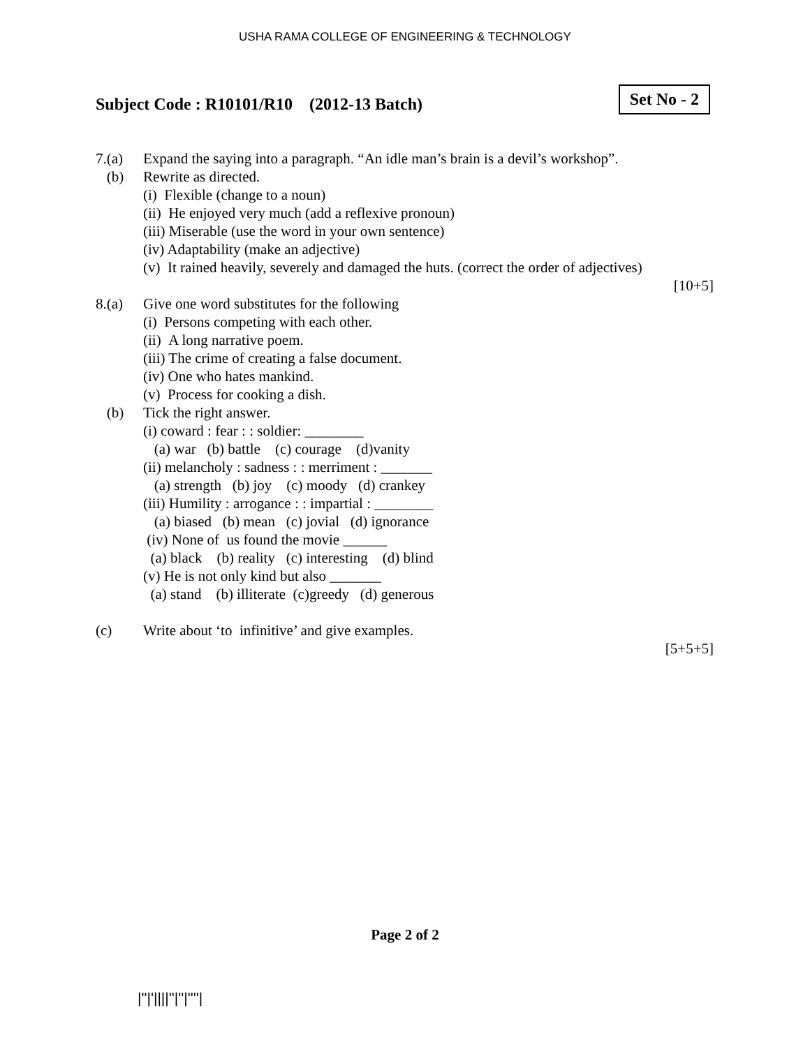USHA RAMA COLLEGE OF ENGINEERING & TECHNOLOGY
Subject Code : R10101/R10 (2012-13 Batch)
Set No - 2
7.(a) Expand the saying into a paragraph. “An idle man’s brain is a devil’s workshop”.
(b) Rewrite as directed.
(i) Flexible (change to a noun)
(ii) He enjoyed very much (add a reflexive pronoun)
(iii) Miserable (use the word in your own sentence)
(iv) Adaptability (make an adjective)
(v) It rained heavily, severely and damaged the huts. (correct the order of adjectives)
[10+5]
8.(a) Give one word substitutes for the following
(i) Persons competing with each other.
(ii) A long narrative poem.
(iii) The crime of creating a false document.
(iv) One who hates mankind.
(v) Process for cooking a dish.
(b) Tick the right answer.
(i) coward : fear : : soldier: ________
(a) war (b) battle (c) courage (d)vanity
(ii) melancholy : sadness : : merriment : _______
(a) strength (b) joy (c) moody (d) crankey
(iii) Humility : arrogance : : impartial : ________
(a) biased (b) mean (c) jovial (d) ignorance
(iv) None of us found the movie ______
(a) black (b) reality (c) interesting (d) blind
(v) He is not only kind but also _______
(a) stand (b) illiterate (c)greedy (d) generous
(c) Write about ‘to infinitive’ and give examples.
[5+5+5]
Page 2 of 2
|''|'||||''|''|''''|